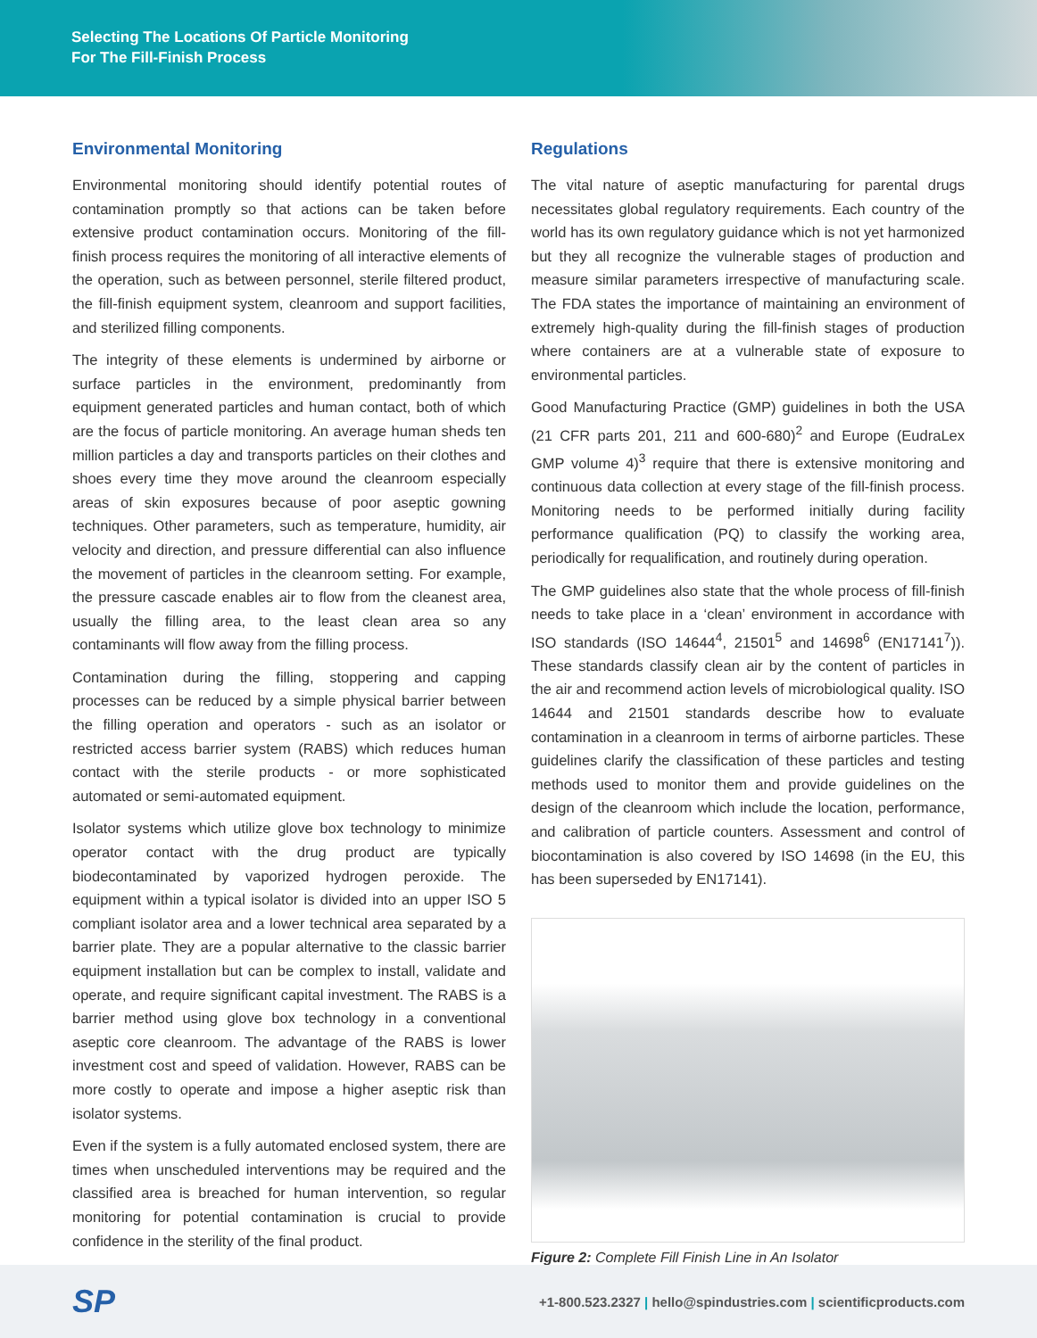Selecting The Locations Of Particle Monitoring
For The Fill-Finish Process
Environmental Monitoring
Environmental monitoring should identify potential routes of contamination promptly so that actions can be taken before extensive product contamination occurs. Monitoring of the fill-finish process requires the monitoring of all interactive elements of the operation, such as between personnel, sterile filtered product, the fill-finish equipment system, cleanroom and support facilities, and sterilized filling components.
The integrity of these elements is undermined by airborne or surface particles in the environment, predominantly from equipment generated particles and human contact, both of which are the focus of particle monitoring. An average human sheds ten million particles a day and transports particles on their clothes and shoes every time they move around the cleanroom especially areas of skin exposures because of poor aseptic gowning techniques. Other parameters, such as temperature, humidity, air velocity and direction, and pressure differential can also influence the movement of particles in the cleanroom setting. For example, the pressure cascade enables air to flow from the cleanest area, usually the filling area, to the least clean area so any contaminants will flow away from the filling process.
Contamination during the filling, stoppering and capping processes can be reduced by a simple physical barrier between the filling operation and operators - such as an isolator or restricted access barrier system (RABS) which reduces human contact with the sterile products - or more sophisticated automated or semi-automated equipment.
Isolator systems which utilize glove box technology to minimize operator contact with the drug product are typically biodecontaminated by vaporized hydrogen peroxide. The equipment within a typical isolator is divided into an upper ISO 5 compliant isolator area and a lower technical area separated by a barrier plate. They are a popular alternative to the classic barrier equipment installation but can be complex to install, validate and operate, and require significant capital investment. The RABS is a barrier method using glove box technology in a conventional aseptic core cleanroom. The advantage of the RABS is lower investment cost and speed of validation. However, RABS can be more costly to operate and impose a higher aseptic risk than isolator systems.
Even if the system is a fully automated enclosed system, there are times when unscheduled interventions may be required and the classified area is breached for human intervention, so regular monitoring for potential contamination is crucial to provide confidence in the sterility of the final product.
Regulations
The vital nature of aseptic manufacturing for parental drugs necessitates global regulatory requirements. Each country of the world has its own regulatory guidance which is not yet harmonized but they all recognize the vulnerable stages of production and measure similar parameters irrespective of manufacturing scale. The FDA states the importance of maintaining an environment of extremely high-quality during the fill-finish stages of production where containers are at a vulnerable state of exposure to environmental particles.
Good Manufacturing Practice (GMP) guidelines in both the USA (21 CFR parts 201, 211 and 600-680)<sup>2</sup> and Europe (EudraLex GMP volume 4)<sup>3</sup> require that there is extensive monitoring and continuous data collection at every stage of the fill-finish process. Monitoring needs to be performed initially during facility performance qualification (PQ) to classify the working area, periodically for requalification, and routinely during operation.
The GMP guidelines also state that the whole process of fill-finish needs to take place in a ‘clean’ environment in accordance with ISO standards (ISO 14644<sup>4</sup>, 21501<sup>5</sup> and 14698<sup>6</sup> (EN17141<sup>7</sup>)). These standards classify clean air by the content of particles in the air and recommend action levels of microbiological quality. ISO 14644 and 21501 standards describe how to evaluate contamination in a cleanroom in terms of airborne particles. These guidelines clarify the classification of these particles and testing methods used to monitor them and provide guidelines on the design of the cleanroom which include the location, performance, and calibration of particle counters. Assessment and control of biocontamination is also covered by ISO 14698 (in the EU, this has been superseded by EN17141).
Figure 2: Complete Fill Finish Line in An Isolator
SP
+1-800.523.2327 | hello@spindustries.com | scientificproducts.com